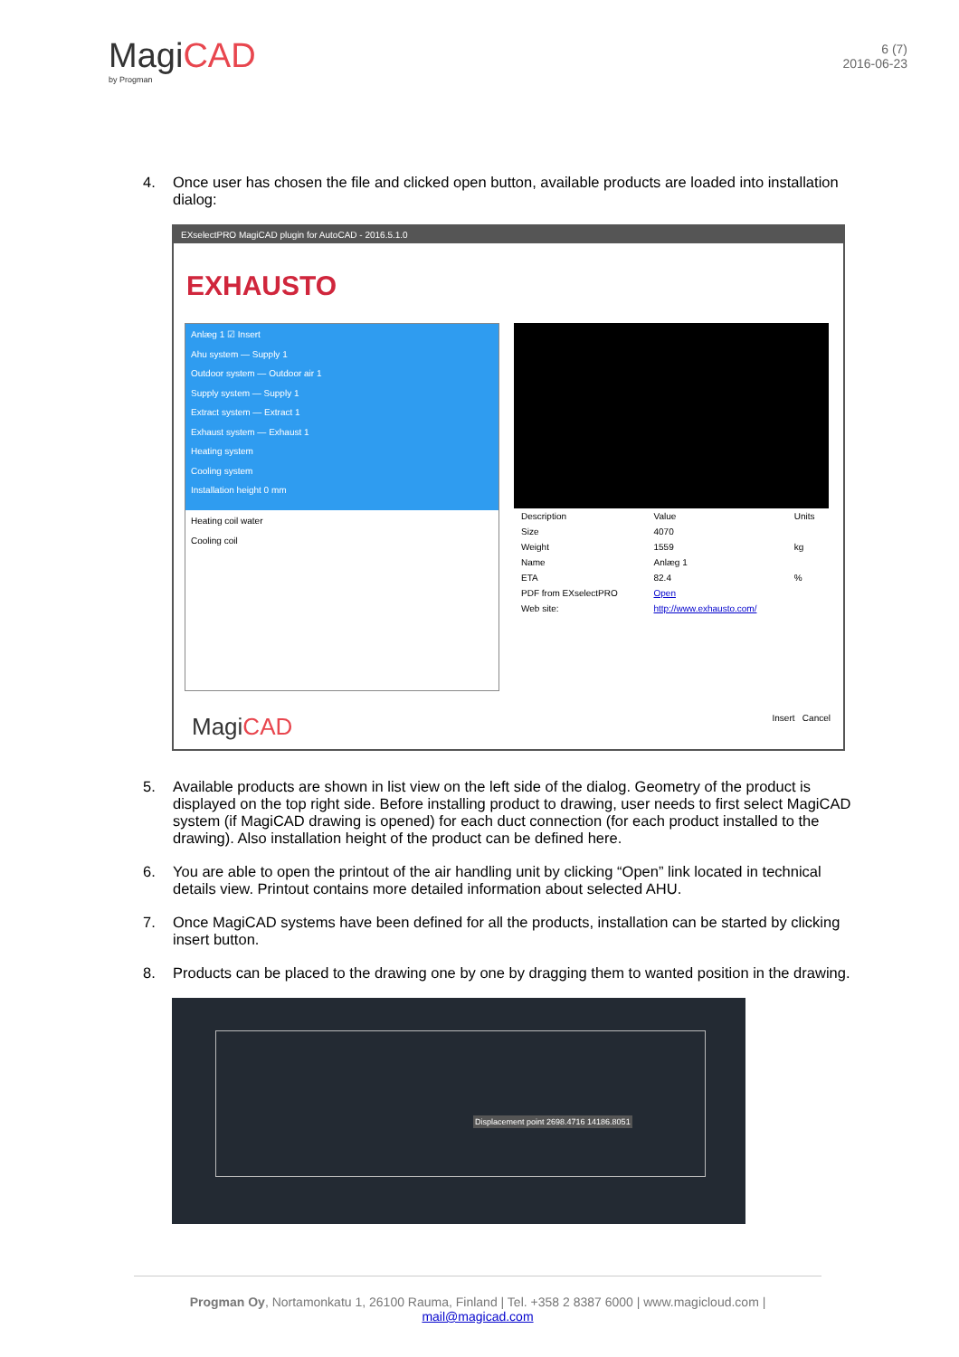MagiCAD
by Progman
6 (7)
2016-06-23
4. Once user has chosen the file and clicked open button, available products are loaded into installation dialog:
EXselectPRO MagiCAD plugin for AutoCAD - 2016.5.1.0
EXHAUSTO
Anlæg 1 ☑ Insert
Ahu system — Supply 1
Outdoor system — Outdoor air 1
Supply system — Supply 1
Extract system — Extract 1
Exhaust system — Exhaust 1
Heating system
Cooling system
Installation height 0 mm
Heating coil water
Cooling coil
| Description | Value | Units |
| --- | --- | --- |
| Size | 4070 | |
| Weight | 1559 | kg |
| Name | Anlæg 1 | |
| ETA | 82.4 | % |
| PDF from EXselectPRO | Open | |
| Web site: | http://www.exhausto.com/ | |
MagiCAD Insert Cancel
5. Available products are shown in list view on the left side of the dialog. Geometry of the product is displayed on the top right side. Before installing product to drawing, user needs to first select MagiCAD system (if MagiCAD drawing is opened) for each duct connection (for each product installed to the drawing). Also installation height of the product can be defined here.
6. You are able to open the printout of the air handling unit by clicking “Open” link located in technical details view. Printout contains more detailed information about selected AHU.
7. Once MagiCAD systems have been defined for all the products, installation can be started by clicking insert button.
8. Products can be placed to the drawing one by one by dragging them to wanted position in the drawing.
Displacement point 2698.4716 14186.8051
Progman Oy, Nortamonkatu 1, 26100 Rauma, Finland | Tel. +358 2 8387 6000 | www.magicloud.com | mail@magicad.com